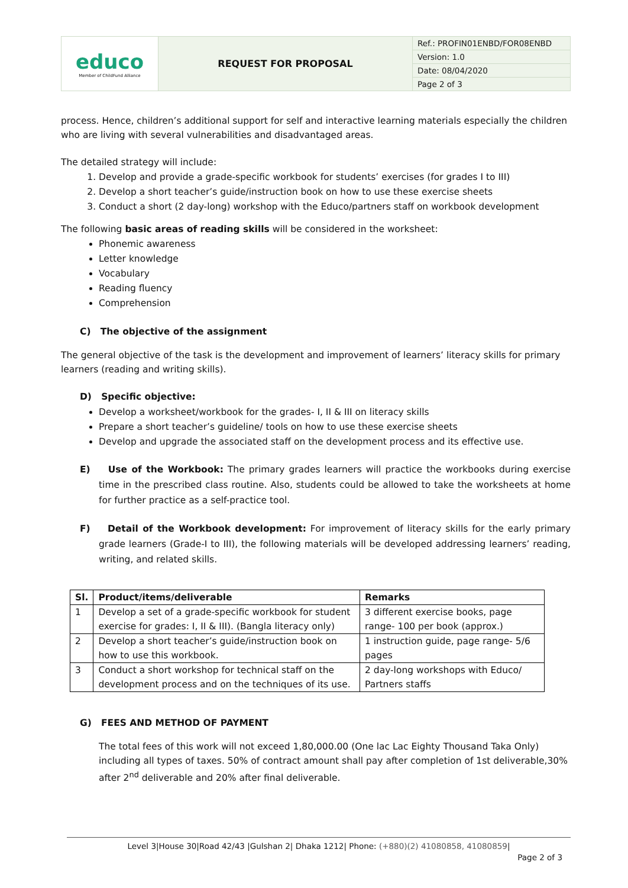| educo Member of ChildFund Alliance | REQUEST FOR PROPOSAL | Ref.: PROFIN01ENBD/FOR08ENBD |
| | | Version: 1.0 |
| | | Date: 08/04/2020 |
| | | Page 2 of 3 |
process. Hence, children’s additional support for self and interactive learning materials especially the children who are living with several vulnerabilities and disadvantaged areas.
The detailed strategy will include:
1. Develop and provide a grade-specific workbook for students’ exercises (for grades I to III)
2. Develop a short teacher’s guide/instruction book on how to use these exercise sheets
3. Conduct a short (2 day-long) workshop with the Educo/partners staff on workbook development
The following basic areas of reading skills will be considered in the worksheet:
Phonemic awareness
Letter knowledge
Vocabulary
Reading fluency
Comprehension
C) The objective of the assignment
The general objective of the task is the development and improvement of learners’ literacy skills for primary learners (reading and writing skills).
D) Specific objective:
Develop a worksheet/workbook for the grades- I, II & III on literacy skills
Prepare a short teacher’s guideline/ tools on how to use these exercise sheets
Develop and upgrade the associated staff on the development process and its effective use.
E) Use of the Workbook: The primary grades learners will practice the workbooks during exercise time in the prescribed class routine. Also, students could be allowed to take the worksheets at home for further practice as a self-practice tool.
F) Detail of the Workbook development: For improvement of literacy skills for the early primary grade learners (Grade-I to III), the following materials will be developed addressing learners’ reading, writing, and related skills.
| Sl. | Product/items/deliverable | Remarks |
| --- | --- | --- |
| 1 | Develop a set of a grade-specific workbook for student exercise for grades: I, II & III). (Bangla literacy only) | 3 different exercise books, page range- 100 per book (approx.) |
| 2 | Develop a short teacher’s guide/instruction book on how to use this workbook. | 1 instruction guide, page range- 5/6 pages |
| 3 | Conduct a short workshop for technical staff on the development process and on the techniques of its use. | 2 day-long workshops with Educo/ Partners staffs |
G) FEES AND METHOD OF PAYMENT
The total fees of this work will not exceed 1,80,000.00 (One lac Lac Eighty Thousand Taka Only) including all types of taxes. 50% of contract amount shall pay after completion of 1st deliverable,30% after 2<sup>nd</sup> deliverable and 20% after final deliverable.
Level 3|House 30|Road 42/43 |Gulshan 2| Dhaka 1212| Phone: (+880)(2) 41080858, 41080859|
Page 2 of 3